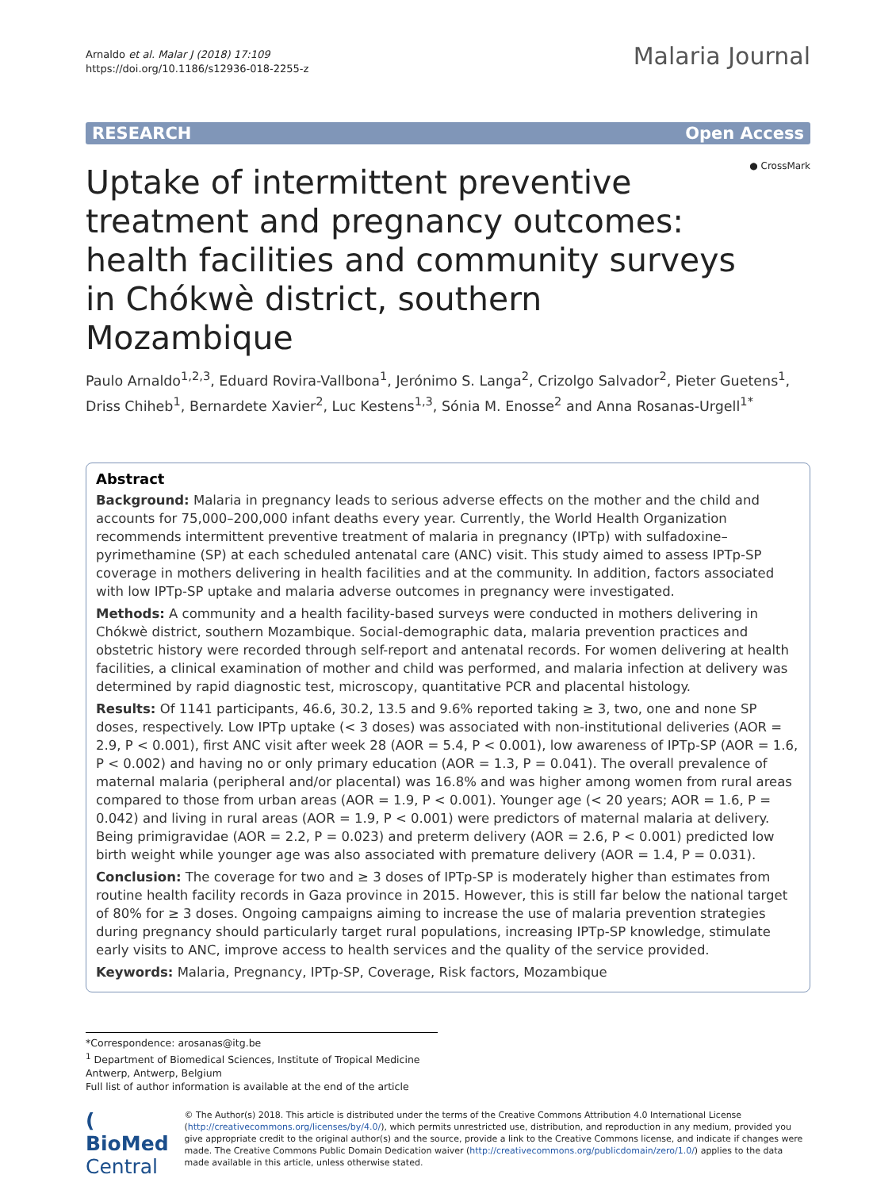Arnaldo et al. Malar J (2018) 17:109
https://doi.org/10.1186/s12936-018-2255-z
Malaria Journal
RESEARCH Open Access
● CrossMark
Uptake of intermittent preventive treatment and pregnancy outcomes: health facilities and community surveys in Chókwè district, southern Mozambique
Paulo Arnaldo<sup>1,2,3</sup>, Eduard Rovira-Vallbona<sup>1</sup>, Jerónimo S. Langa<sup>2</sup>, Crizolgo Salvador<sup>2</sup>, Pieter Guetens<sup>1</sup>, Driss Chiheb<sup>1</sup>, Bernardete Xavier<sup>2</sup>, Luc Kestens<sup>1,3</sup>, Sónia M. Enosse<sup>2</sup> and Anna Rosanas-Urgell<sup>1*</sup>
Abstract
Background: Malaria in pregnancy leads to serious adverse effects on the mother and the child and accounts for 75,000–200,000 infant deaths every year. Currently, the World Health Organization recommends intermittent preventive treatment of malaria in pregnancy (IPTp) with sulfadoxine–pyrimethamine (SP) at each scheduled antenatal care (ANC) visit. This study aimed to assess IPTp-SP coverage in mothers delivering in health facilities and at the community. In addition, factors associated with low IPTp-SP uptake and malaria adverse outcomes in pregnancy were investigated.
Methods: A community and a health facility-based surveys were conducted in mothers delivering in Chókwè district, southern Mozambique. Social-demographic data, malaria prevention practices and obstetric history were recorded through self-report and antenatal records. For women delivering at health facilities, a clinical examination of mother and child was performed, and malaria infection at delivery was determined by rapid diagnostic test, microscopy, quantitative PCR and placental histology.
Results: Of 1141 participants, 46.6, 30.2, 13.5 and 9.6% reported taking ≥ 3, two, one and none SP doses, respectively. Low IPTp uptake (< 3 doses) was associated with non-institutional deliveries (AOR = 2.9, P < 0.001), first ANC visit after week 28 (AOR = 5.4, P < 0.001), low awareness of IPTp-SP (AOR = 1.6, P < 0.002) and having no or only primary education (AOR = 1.3, P = 0.041). The overall prevalence of maternal malaria (peripheral and/or placental) was 16.8% and was higher among women from rural areas compared to those from urban areas (AOR = 1.9, P < 0.001). Younger age (< 20 years; AOR = 1.6, P = 0.042) and living in rural areas (AOR = 1.9, P < 0.001) were predictors of maternal malaria at delivery. Being primigravidae (AOR = 2.2, P = 0.023) and preterm delivery (AOR = 2.6, P < 0.001) predicted low birth weight while younger age was also associated with premature delivery (AOR = 1.4, P = 0.031).
Conclusion: The coverage for two and ≥ 3 doses of IPTp-SP is moderately higher than estimates from routine health facility records in Gaza province in 2015. However, this is still far below the national target of 80% for ≥ 3 doses. Ongoing campaigns aiming to increase the use of malaria prevention strategies during pregnancy should particularly target rural populations, increasing IPTp-SP knowledge, stimulate early visits to ANC, improve access to health services and the quality of the service provided.
Keywords: Malaria, Pregnancy, IPTp-SP, Coverage, Risk factors, Mozambique
*Correspondence: arosanas@itg.be
<sup>1</sup> Department of Biomedical Sciences, Institute of Tropical Medicine Antwerp, Antwerp, Belgium
Full list of author information is available at the end of the article
( BioMed Central
© The Author(s) 2018. This article is distributed under the terms of the Creative Commons Attribution 4.0 International License (http://creativecommons.org/licenses/by/4.0/), which permits unrestricted use, distribution, and reproduction in any medium, provided you give appropriate credit to the original author(s) and the source, provide a link to the Creative Commons license, and indicate if changes were made. The Creative Commons Public Domain Dedication waiver (http://creativecommons.org/publicdomain/zero/1.0/) applies to the data made available in this article, unless otherwise stated.